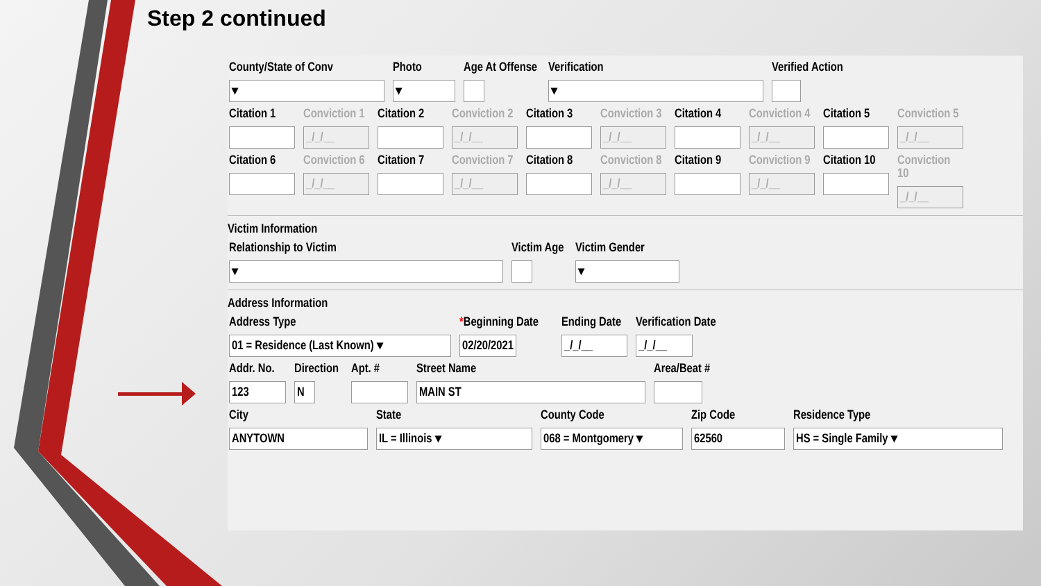Step 2 continued
County/State of Conv
▾
Photo
▾
Age At Offense
Verification
▾
Verified Action
Citation 1
Conviction 1
_/_/__
Citation 2
Conviction 2
_/_/__
Citation 3
Conviction 3
_/_/__
Citation 4
Conviction 4
_/_/__
Citation 5
Conviction 5
_/_/__
Citation 6
Conviction 6
_/_/__
Citation 7
Conviction 7
_/_/__
Citation 8
Conviction 8
_/_/__
Citation 9
Conviction 9
_/_/__
Citation 10
Conviction 10
_/_/__
Victim Information
Relationship to Victim
▾
Victim Age
Victim Gender
▾
Address Information
Address Type
01 = Residence (Last Known) ▾
*Beginning Date
02/20/2021
Ending Date
_/_/__
Verification Date
_/_/__
Addr. No.
123
Direction
N
Apt. # Street Name
MAIN ST
Area/Beat #
City
ANYTOWN
State
IL = Illinois ▾
County Code
068 = Montgomery ▾
Zip Code
62560
Residence Type
HS = Single Family ▾